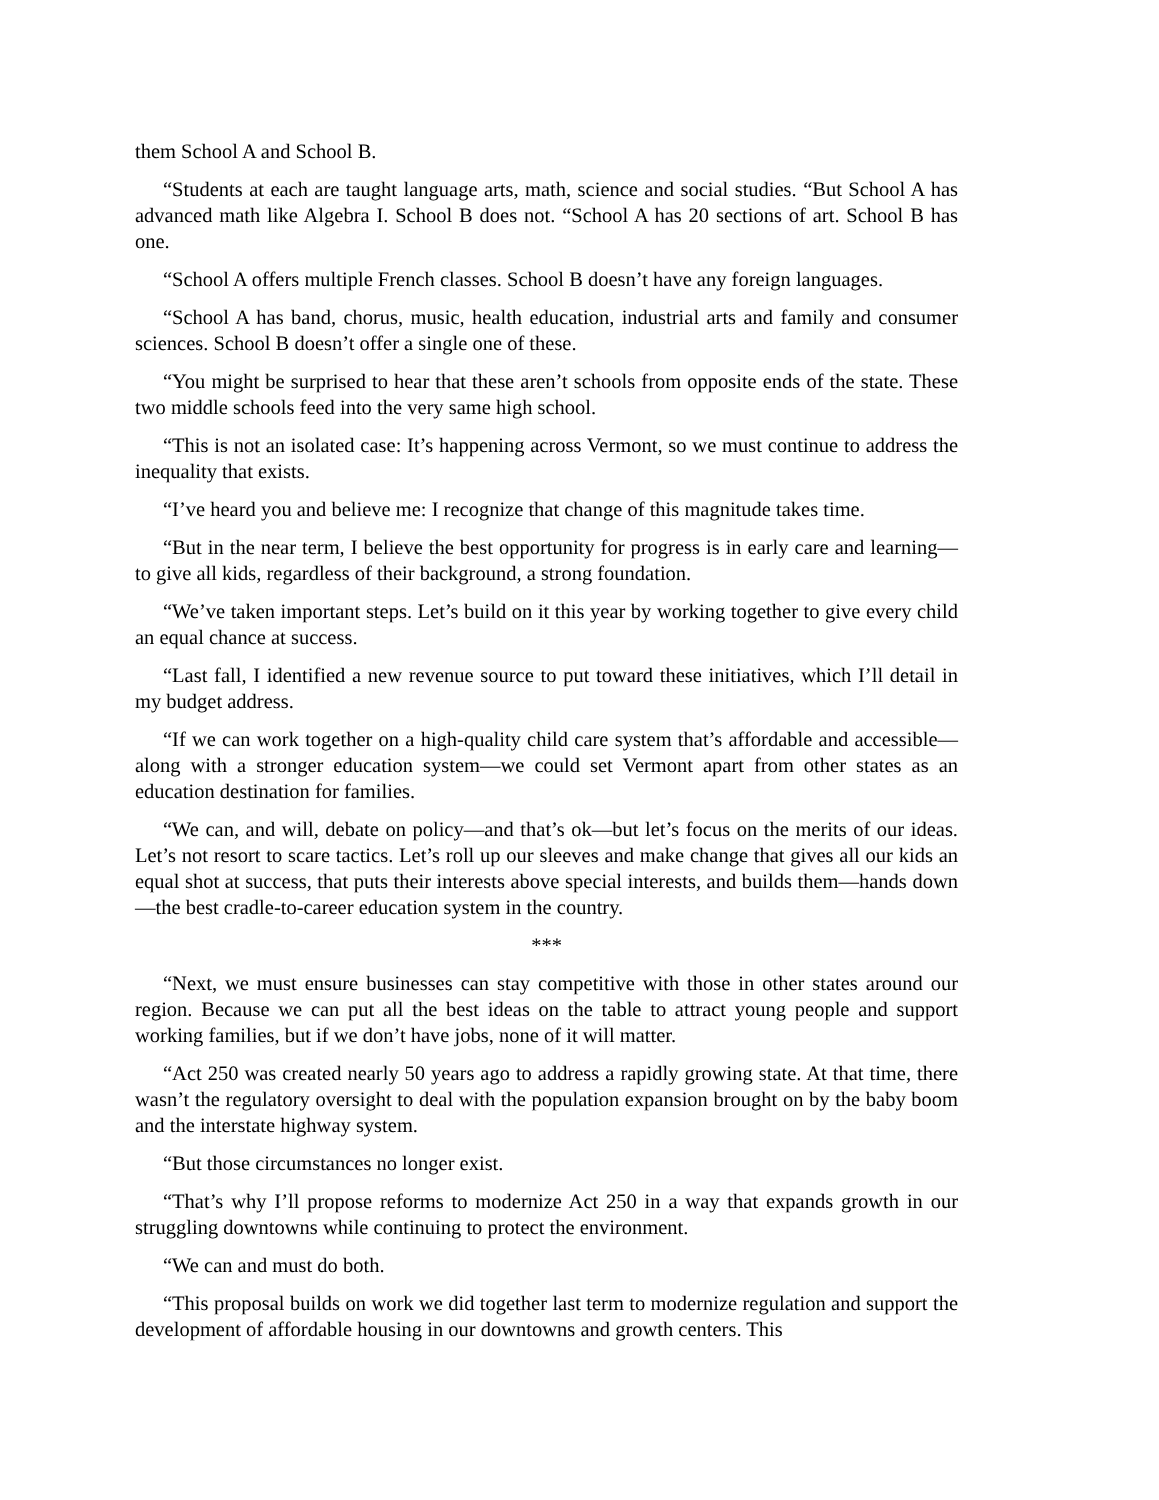them School A and School B.
“Students at each are taught language arts, math, science and social studies. “But School A has advanced math like Algebra I. School B does not. “School A has 20 sections of art. School B has one.
“School A offers multiple French classes. School B doesn’t have any foreign languages.
“School A has band, chorus, music, health education, industrial arts and family and consumer sciences. School B doesn’t offer a single one of these.
“You might be surprised to hear that these aren’t schools from opposite ends of the state. These two middle schools feed into the very same high school.
“This is not an isolated case: It’s happening across Vermont, so we must continue to address the inequality that exists.
“I’ve heard you and believe me: I recognize that change of this magnitude takes time.
“But in the near term, I believe the best opportunity for progress is in early care and learning—to give all kids, regardless of their background, a strong foundation.
“We’ve taken important steps. Let’s build on it this year by working together to give every child an equal chance at success.
“Last fall, I identified a new revenue source to put toward these initiatives, which I’ll detail in my budget address.
“If we can work together on a high-quality child care system that’s affordable and accessible—along with a stronger education system—we could set Vermont apart from other states as an education destination for families.
“We can, and will, debate on policy—and that’s ok—but let’s focus on the merits of our ideas. Let’s not resort to scare tactics. Let’s roll up our sleeves and make change that gives all our kids an equal shot at success, that puts their interests above special interests, and builds them—hands down—the best cradle-to-career education system in the country.
***
“Next, we must ensure businesses can stay competitive with those in other states around our region. Because we can put all the best ideas on the table to attract young people and support working families, but if we don’t have jobs, none of it will matter.
“Act 250 was created nearly 50 years ago to address a rapidly growing state. At that time, there wasn’t the regulatory oversight to deal with the population expansion brought on by the baby boom and the interstate highway system.
“But those circumstances no longer exist.
“That’s why I’ll propose reforms to modernize Act 250 in a way that expands growth in our struggling downtowns while continuing to protect the environment.
“We can and must do both.
“This proposal builds on work we did together last term to modernize regulation and support the development of affordable housing in our downtowns and growth centers. This